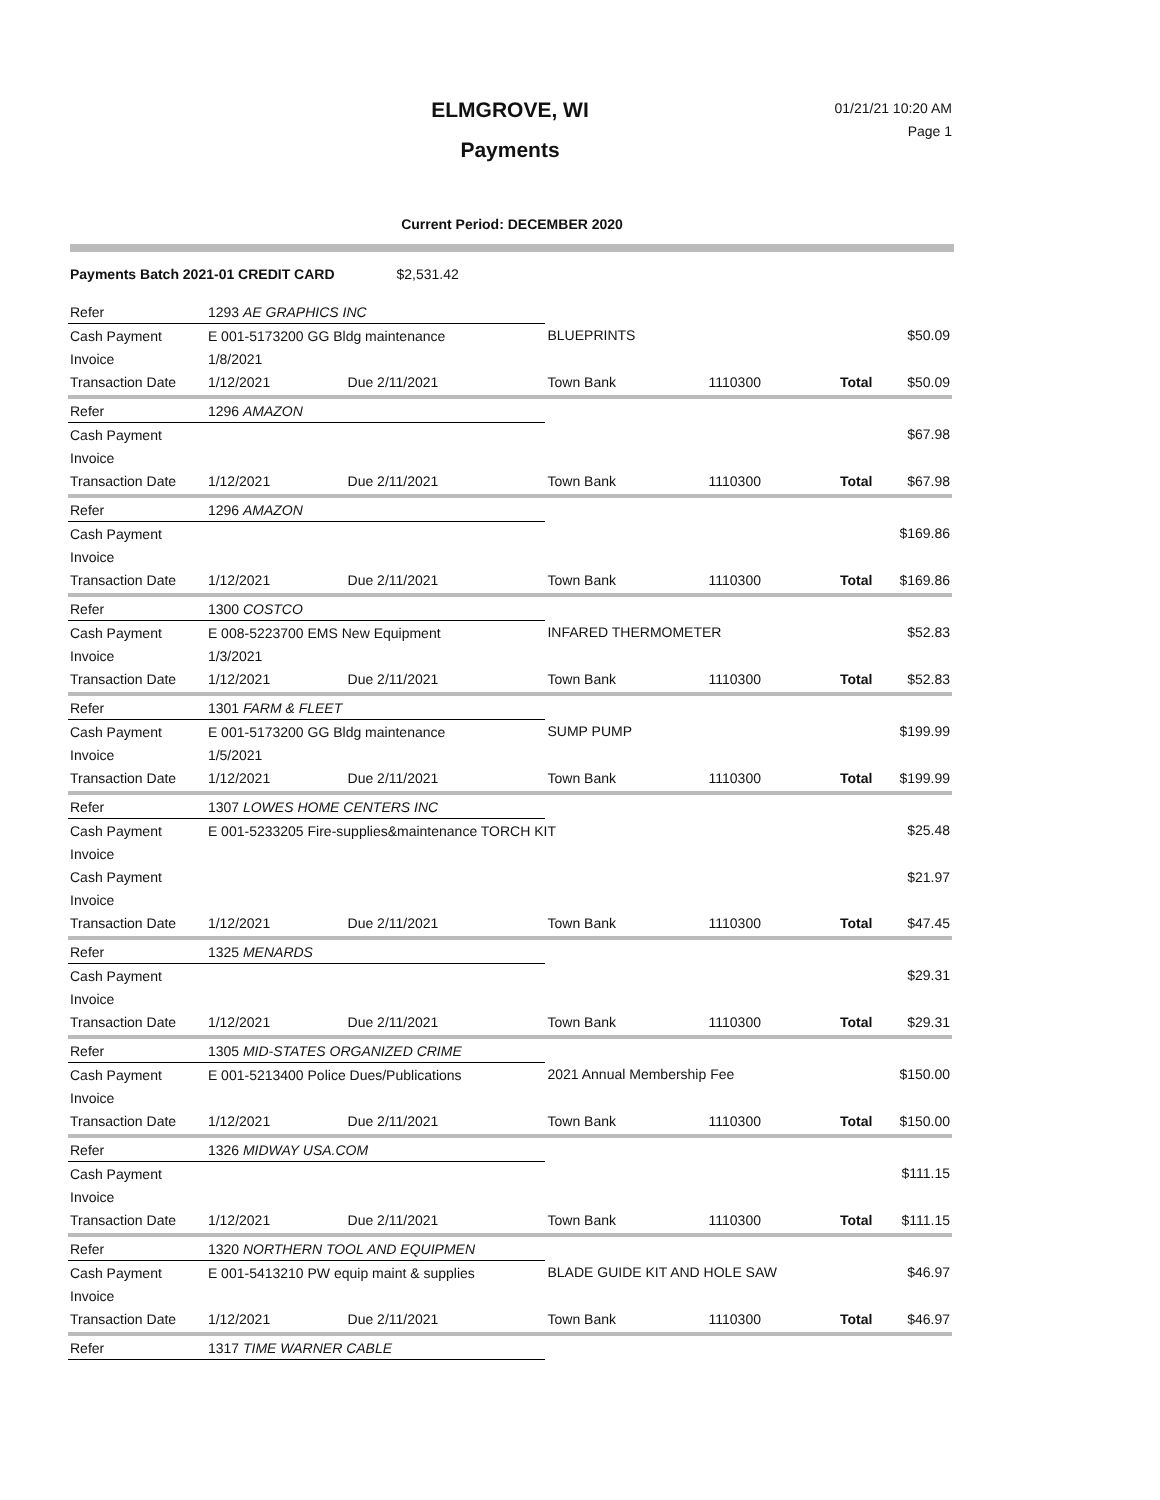ELMGROVE, WI
Payments
01/21/21 10:20 AM
Page 1
Current Period: DECEMBER 2020
Payments Batch 2021-01 CREDIT CARD $2,531.42
| Refer | 1293 AE GRAPHICS INC | | | | | | |
| Cash Payment | E 001-5173200 GG Bldg maintenance | | BLUEPRINTS | | | | $50.09 |
| Invoice | 1/8/2021 | | | | | | |
| Transaction Date | 1/12/2021 | Due 2/11/2021 | Town Bank | 1110300 | | Total | $50.09 |
| Refer | 1296 AMAZON | | | | | | |
| Cash Payment | | | | | | | $67.98 |
| Invoice | | | | | | | |
| Transaction Date | 1/12/2021 | Due 2/11/2021 | Town Bank | 1110300 | | Total | $67.98 |
| Refer | 1296 AMAZON | | | | | | |
| Cash Payment | | | | | | | $169.86 |
| Invoice | | | | | | | |
| Transaction Date | 1/12/2021 | Due 2/11/2021 | Town Bank | 1110300 | | Total | $169.86 |
| Refer | 1300 COSTCO | | | | | | |
| Cash Payment | E 008-5223700 EMS New Equipment | | INFARED THERMOMETER | | | | $52.83 |
| Invoice | 1/3/2021 | | | | | | |
| Transaction Date | 1/12/2021 | Due 2/11/2021 | Town Bank | 1110300 | | Total | $52.83 |
| Refer | 1301 FARM & FLEET | | | | | | |
| Cash Payment | E 001-5173200 GG Bldg maintenance | | SUMP PUMP | | | | $199.99 |
| Invoice | 1/5/2021 | | | | | | |
| Transaction Date | 1/12/2021 | Due 2/11/2021 | Town Bank | 1110300 | | Total | $199.99 |
| Refer | 1307 LOWES HOME CENTERS INC | | | | | | |
| Cash Payment | E 001-5233205 Fire-supplies&maintenance TORCH KIT | | | | | | $25.48 |
| Invoice | | | | | | | |
| Cash Payment | | | | | | | $21.97 |
| Invoice | | | | | | | |
| Transaction Date | 1/12/2021 | Due 2/11/2021 | Town Bank | 1110300 | | Total | $47.45 |
| Refer | 1325 MENARDS | | | | | | |
| Cash Payment | | | | | | | $29.31 |
| Invoice | | | | | | | |
| Transaction Date | 1/12/2021 | Due 2/11/2021 | Town Bank | 1110300 | | Total | $29.31 |
| Refer | 1305 MID-STATES ORGANIZED CRIME | | | | | | |
| Cash Payment | E 001-5213400 Police Dues/Publications | | 2021 Annual Membership Fee | | | | $150.00 |
| Invoice | | | | | | | |
| Transaction Date | 1/12/2021 | Due 2/11/2021 | Town Bank | 1110300 | | Total | $150.00 |
| Refer | 1326 MIDWAY USA.COM | | | | | | |
| Cash Payment | | | | | | | $111.15 |
| Invoice | | | | | | | |
| Transaction Date | 1/12/2021 | Due 2/11/2021 | Town Bank | 1110300 | | Total | $111.15 |
| Refer | 1320 NORTHERN TOOL AND EQUIPMEN | | | | | | |
| Cash Payment | E 001-5413210 PW equip maint & supplies | | BLADE GUIDE KIT AND HOLE SAW | | | | $46.97 |
| Invoice | | | | | | | |
| Transaction Date | 1/12/2021 | Due 2/11/2021 | Town Bank | 1110300 | | Total | $46.97 |
| Refer | 1317 TIME WARNER CABLE | | | | | | |